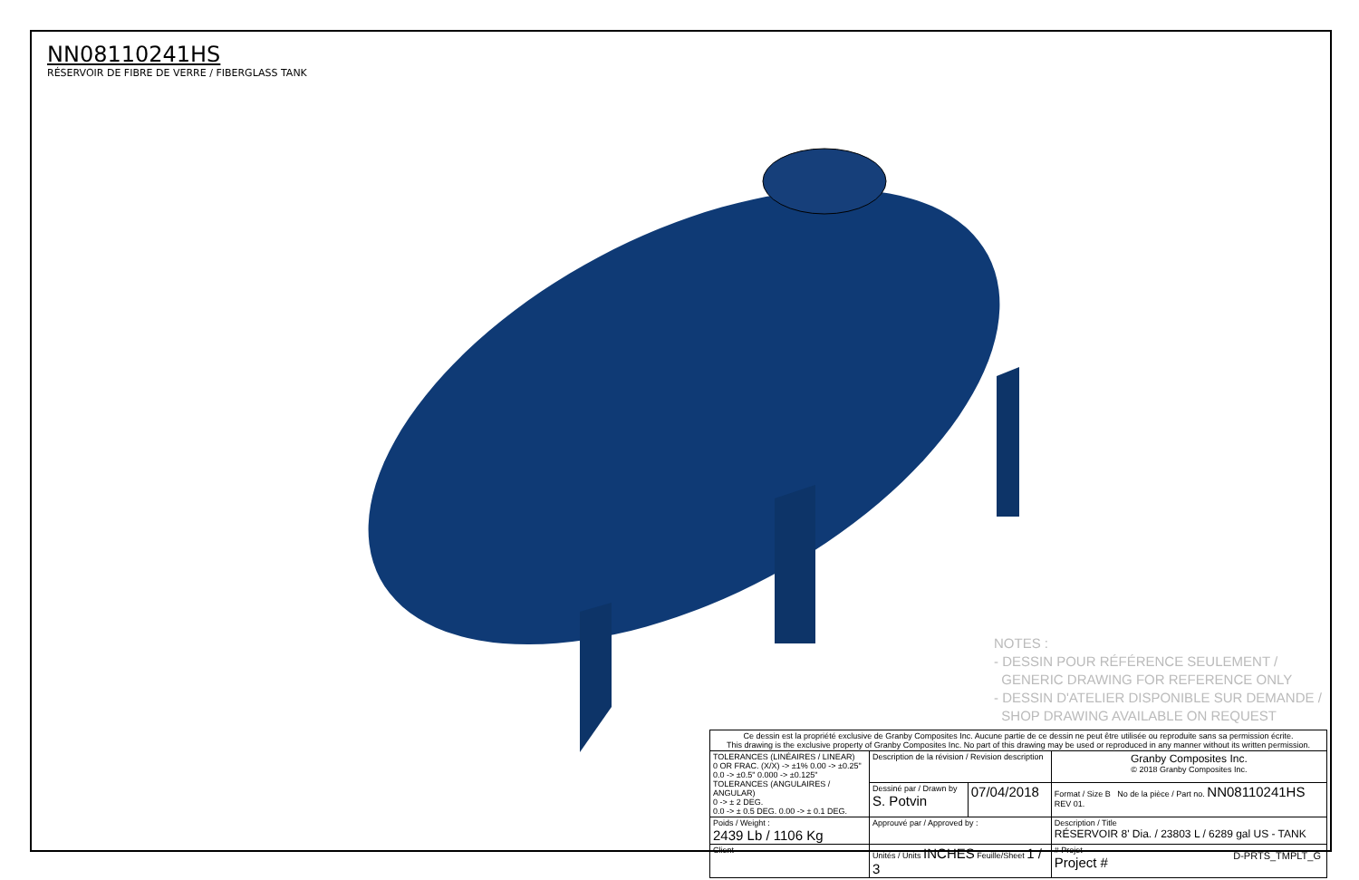NN08110241HS
RÉSERVOIR DE FIBRE DE VERRE / FIBERGLASS TANK
NOTES :
- DESSIN POUR RÉFÉRENCE SEULEMENT /
GENERIC DRAWING FOR REFERENCE ONLY
- DESSIN D'ATELIER DISPONIBLE SUR DEMANDE /
SHOP DRAWING AVAILABLE ON REQUEST
| Ce dessin est la propriété exclusive de Granby Composites Inc. Aucune partie de ce dessin ne peut être utilisée ou reproduite sans sa permission écrite. This drawing is the exclusive property of Granby Composites Inc. No part of this drawing may be used or reproduced in any manner without its written permission. | | | |
| TOLERANCES (LINÉAIRES / LINEAR) 0 OR FRAC. (X/X) -> ±1% 0.00 -> ±0.25" 0.0 -> ±0.5" 0.000 -> ±0.125" TOLERANCES (ANGULAIRES / ANGULAR) 0 -> ± 2 DEG. 0.0 -> ± 0.5 DEG. 0.00 -> ± 0.1 DEG. | Description de la révision / Revision description | | Granby Composites Inc. © 2018 Granby Composites Inc. |
| | Dessiné par / Drawn by S. Potvin | 07/04/2018 | Format / Size B No de la pièce / Part no. NN08110241HS REV 01. |
| Poids / Weight : 2439 Lb / 1106 Kg | Approuvé par / Approved by : | | Description / Title RÉSERVOIR 8' Dia. / 23803 L / 6289 gal US - TANK |
| Client | Unités / Units INCHES Feuille/Sheet 1 / 3 | | # Projet Project # |
D-PRTS_TMPLT_G